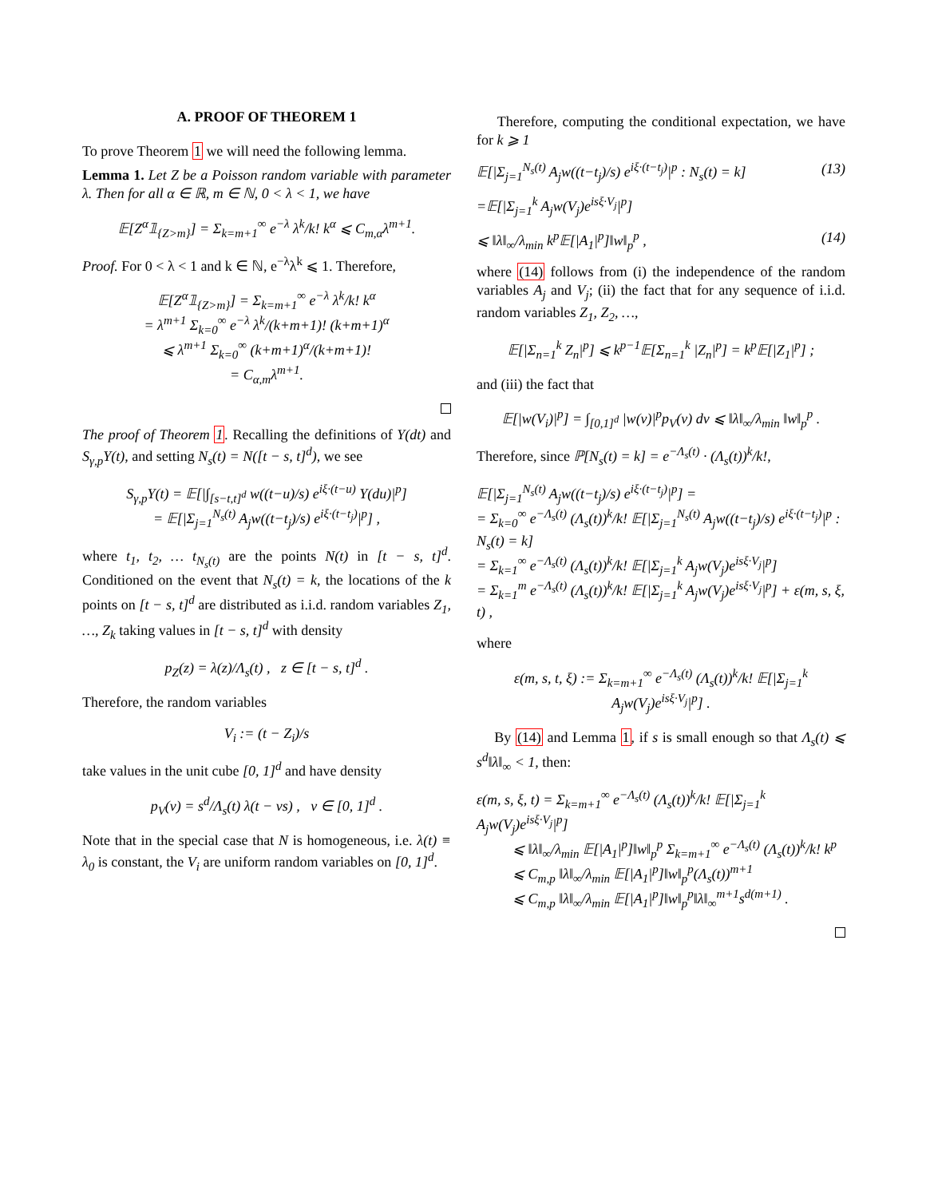A. PROOF OF THEOREM 1
To prove Theorem 1 we will need the following lemma.
Lemma 1. Let Z be a Poisson random variable with parameter λ. Then for all α ∈ ℝ, m ∈ ℕ, 0 < λ < 1, we have
𝔼[Z<sup>α</sup>𝟙<sub>{Z>m}</sub>] = Σ<sub>k=m+1</sub><sup>∞</sup> e<sup>−λ</sup> λ<sup>k</sup>/k! k<sup>α</sup> ⩽ C<sub>m,α</sub>λ<sup>m+1</sup>.
Proof. For 0 < λ < 1 and k ∈ ℕ, e<sup>−λ</sup>λ<sup>k</sup> ⩽ 1. Therefore,
𝔼[Z<sup>α</sup>𝟙<sub>{Z>m}</sub>] = Σ<sub>k=m+1</sub><sup>∞</sup> e<sup>−λ</sup> λ<sup>k</sup>/k! k<sup>α</sup>
= λ<sup>m+1</sup> Σ<sub>k=0</sub><sup>∞</sup> e<sup>−λ</sup> λ<sup>k</sup>/(k+m+1)! (k+m+1)<sup>α</sup>
⩽ λ<sup>m+1</sup> Σ<sub>k=0</sub><sup>∞</sup> (k+m+1)<sup>α</sup>/(k+m+1)!
= C<sub>α,m</sub>λ<sup>m+1</sup>.
The proof of Theorem 1. Recalling the definitions of Y(dt) and S<sub>γ,p</sub>Y(t), and setting N<sub>s</sub>(t) = N([t − s, t]<sup>d</sup>), we see
S<sub>γ,p</sub>Y(t) = 𝔼[|∫<sub>[s−t,t]<sup>d</sup></sub> w((t−u)/s) e<sup>iξ·(t−u)</sup> Y(du)|<sup>p</sup>]
= 𝔼[|Σ<sub>j=1</sub><sup>N<sub>s</sub>(t)</sup> A<sub>j</sub>w((t−t<sub>j</sub>)/s) e<sup>iξ·(t−t<sub>j</sub>)</sup>|<sup>p</sup>] ,
where t<sub>1</sub>, t<sub>2</sub>, … t<sub>N<sub>s</sub>(t)</sub> are the points N(t) in [t − s, t]<sup>d</sup>. Conditioned on the event that N<sub>s</sub>(t) = k, the locations of the k points on [t − s, t]<sup>d</sup> are distributed as i.i.d. random variables Z<sub>1</sub>, …, Z<sub>k</sub> taking values in [t − s, t]<sup>d</sup> with density
p<sub>Z</sub>(z) = λ(z)/Λ<sub>s</sub>(t) , z ∈ [t − s, t]<sup>d</sup> .
Therefore, the random variables
V<sub>i</sub> := (t − Z<sub>i</sub>)/s
take values in the unit cube [0, 1]<sup>d</sup> and have density
p<sub>V</sub>(v) = s<sup>d</sup>/Λ<sub>s</sub>(t) λ(t − vs) , v ∈ [0, 1]<sup>d</sup> .
Note that in the special case that N is homogeneous, i.e. λ(t) ≡ λ<sub>0</sub> is constant, the V<sub>i</sub> are uniform random variables on [0, 1]<sup>d</sup>.
Therefore, computing the conditional expectation, we have for k ⩾ 1
𝔼[|Σ<sub>j=1</sub><sup>N<sub>s</sub>(t)</sup> A<sub>j</sub>w((t−t<sub>j</sub>)/s) e<sup>iξ·(t−t<sub>j</sub>)</sup>|<sup>p</sup> : N<sub>s</sub>(t) = k] (13)
=𝔼[|Σ<sub>j=1</sub><sup>k</sup> A<sub>j</sub>w(V<sub>j</sub>)e<sup>isξ·V<sub>j</sub></sup>|<sup>p</sup>]
⩽ ‖λ‖<sub>∞</sub>/λ<sub>min</sub> k<sup>p</sup>𝔼[|A<sub>1</sub>|<sup>p</sup>]‖w‖<sub>p</sub><sup>p</sup> , (14)
where (14) follows from (i) the independence of the random variables A<sub>j</sub> and V<sub>j</sub>; (ii) the fact that for any sequence of i.i.d. random variables Z<sub>1</sub>, Z<sub>2</sub>, …,
𝔼[|Σ<sub>n=1</sub><sup>k</sup> Z<sub>n</sub>|<sup>p</sup>] ⩽ k<sup>p−1</sup>𝔼[Σ<sub>n=1</sub><sup>k</sup> |Z<sub>n</sub>|<sup>p</sup>] = k<sup>p</sup>𝔼[|Z<sub>1</sub>|<sup>p</sup>] ;
and (iii) the fact that
𝔼[|w(V<sub>i</sub>)|<sup>p</sup>] = ∫<sub>[0,1]<sup>d</sup></sub> |w(v)|<sup>p</sup>p<sub>V</sub>(v) dv ⩽ ‖λ‖<sub>∞</sub>/λ<sub>min</sub> ‖w‖<sub>p</sub><sup>p</sup> .
Therefore, since ℙ[N<sub>s</sub>(t) = k] = e<sup>−Λ<sub>s</sub>(t)</sup> · (Λ<sub>s</sub>(t))<sup>k</sup>/k!,
𝔼[|Σ<sub>j=1</sub><sup>N<sub>s</sub>(t)</sup> A<sub>j</sub>w((t−t<sub>j</sub>)/s) e<sup>iξ·(t−t<sub>j</sub>)</sup>|<sup>p</sup>] =
= Σ<sub>k=0</sub><sup>∞</sup> e<sup>−Λ<sub>s</sub>(t)</sup> (Λ<sub>s</sub>(t))<sup>k</sup>/k! 𝔼[|Σ<sub>j=1</sub><sup>N<sub>s</sub>(t)</sup> A<sub>j</sub>w((t−t<sub>j</sub>)/s) e<sup>iξ·(t−t<sub>j</sub>)</sup>|<sup>p</sup> : N<sub>s</sub>(t) = k]
= Σ<sub>k=1</sub><sup>∞</sup> e<sup>−Λ<sub>s</sub>(t)</sup> (Λ<sub>s</sub>(t))<sup>k</sup>/k! 𝔼[|Σ<sub>j=1</sub><sup>k</sup> A<sub>j</sub>w(V<sub>j</sub>)e<sup>isξ·V<sub>j</sub></sup>|<sup>p</sup>]
= Σ<sub>k=1</sub><sup>m</sup> e<sup>−Λ<sub>s</sub>(t)</sup> (Λ<sub>s</sub>(t))<sup>k</sup>/k! 𝔼[|Σ<sub>j=1</sub><sup>k</sup> A<sub>j</sub>w(V<sub>j</sub>)e<sup>isξ·V<sub>j</sub></sup>|<sup>p</sup>] + ε(m, s, ξ, t) ,
where
ε(m, s, t, ξ) := Σ<sub>k=m+1</sub><sup>∞</sup> e<sup>−Λ<sub>s</sub>(t)</sup> (Λ<sub>s</sub>(t))<sup>k</sup>/k! 𝔼[|Σ<sub>j=1</sub><sup>k</sup> A<sub>j</sub>w(V<sub>j</sub>)e<sup>isξ·V<sub>j</sub></sup>|<sup>p</sup>] .
By (14) and Lemma 1, if s is small enough so that Λ<sub>s</sub>(t) ⩽ s<sup>d</sup>‖λ‖<sub>∞</sub> < 1, then:
ε(m, s, ξ, t) = Σ<sub>k=m+1</sub><sup>∞</sup> e<sup>−Λ<sub>s</sub>(t)</sup> (Λ<sub>s</sub>(t))<sup>k</sup>/k! 𝔼[|Σ<sub>j=1</sub><sup>k</sup> A<sub>j</sub>w(V<sub>j</sub>)e<sup>isξ·V<sub>j</sub></sup>|<sup>p</sup>]
⩽ ‖λ‖<sub>∞</sub>/λ<sub>min</sub> 𝔼[|A<sub>1</sub>|<sup>p</sup>]‖w‖<sub>p</sub><sup>p</sup> Σ<sub>k=m+1</sub><sup>∞</sup> e<sup>−Λ<sub>s</sub>(t)</sup> (Λ<sub>s</sub>(t))<sup>k</sup>/k! k<sup>p</sup>
⩽ C<sub>m,p</sub> ‖λ‖<sub>∞</sub>/λ<sub>min</sub> 𝔼[|A<sub>1</sub>|<sup>p</sup>]‖w‖<sub>p</sub><sup>p</sup>(Λ<sub>s</sub>(t))<sup>m+1</sup>
⩽ C<sub>m,p</sub> ‖λ‖<sub>∞</sub>/λ<sub>min</sub> 𝔼[|A<sub>1</sub>|<sup>p</sup>]‖w‖<sub>p</sub><sup>p</sup>‖λ‖<sub>∞</sub><sup>m+1</sup>s<sup>d(m+1)</sup> .